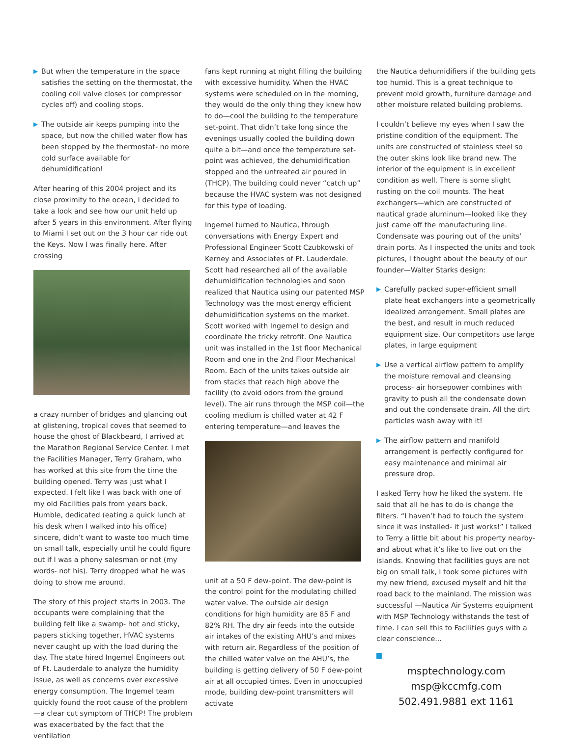▶ But when the temperature in the space satisfies the setting on the thermostat, the cooling coil valve closes (or compressor cycles off) and cooling stops.
▶ The outside air keeps pumping into the space, but now the chilled water flow has been stopped by the thermostat- no more cold surface available for dehumidification!
After hearing of this 2004 project and its close proximity to the ocean, I decided to take a look and see how our unit held up after 5 years in this environment. After flying to Miami I set out on the 3 hour car ride out the Keys. Now I was finally here. After crossing
a crazy number of bridges and glancing out at glistening, tropical coves that seemed to house the ghost of Blackbeard, I arrived at the Marathon Regional Service Center. I met the Facilities Manager, Terry Graham, who has worked at this site from the time the building opened. Terry was just what I expected. I felt like I was back with one of my old Facilities pals from years back. Humble, dedicated (eating a quick lunch at his desk when I walked into his office) sincere, didn’t want to waste too much time on small talk, especially until he could figure out if I was a phony salesman or not (my words- not his). Terry dropped what he was doing to show me around.
The story of this project starts in 2003. The occupants were complaining that the building felt like a swamp- hot and sticky, papers sticking together, HVAC systems never caught up with the load during the day. The state hired Ingemel Engineers out of Ft. Lauderdale to analyze the humidity issue, as well as concerns over excessive energy consumption. The Ingemel team quickly found the root cause of the problem—a clear cut symptom of THCP! The problem was exacerbated by the fact that the ventilation
fans kept running at night filling the building with excessive humidity. When the HVAC systems were scheduled on in the morning, they would do the only thing they knew how to do—cool the building to the temperature set-point. That didn’t take long since the evenings usually cooled the building down quite a bit—and once the temperature set-point was achieved, the dehumidification stopped and the untreated air poured in (THCP). The building could never “catch up” because the HVAC system was not designed for this type of loading.
Ingemel turned to Nautica, through conversations with Energy Expert and Professional Engineer Scott Czubkowski of Kerney and Associates of Ft. Lauderdale. Scott had researched all of the available dehumidification technologies and soon realized that Nautica using our patented MSP Technology was the most energy efficient dehumidification systems on the market. Scott worked with Ingemel to design and coordinate the tricky retrofit. One Nautica unit was installed in the 1st floor Mechanical Room and one in the 2nd Floor Mechanical Room. Each of the units takes outside air from stacks that reach high above the facility (to avoid odors from the ground level). The air runs through the MSP coil—the cooling medium is chilled water at 42 F entering temperature—and leaves the
unit at a 50 F dew-point. The dew-point is the control point for the modulating chilled water valve. The outside air design conditions for high humidity are 85 F and 82% RH. The dry air feeds into the outside air intakes of the existing AHU’s and mixes with return air. Regardless of the position of the chilled water valve on the AHU’s, the building is getting delivery of 50 F dew-point air at all occupied times. Even in unoccupied mode, building dew-point transmitters will activate
the Nautica dehumidifiers if the building gets too humid. This is a great technique to prevent mold growth, furniture damage and other moisture related building problems.
I couldn’t believe my eyes when I saw the pristine condition of the equipment. The units are constructed of stainless steel so the outer skins look like brand new. The interior of the equipment is in excellent condition as well. There is some slight rusting on the coil mounts. The heat exchangers—which are constructed of nautical grade aluminum—looked like they just came off the manufacturing line. Condensate was pouring out of the units’ drain ports. As I inspected the units and took pictures, I thought about the beauty of our founder—Walter Starks design:
▶ Carefully packed super-efficient small plate heat exchangers into a geometrically idealized arrangement. Small plates are the best, and result in much reduced equipment size. Our competitors use large plates, in large equipment
▶ Use a vertical airflow pattern to amplify the moisture removal and cleansing process- air horsepower combines with gravity to push all the condensate down and out the condensate drain. All the dirt particles wash away with it!
▶ The airflow pattern and manifold arrangement is perfectly configured for easy maintenance and minimal air pressure drop.
I asked Terry how he liked the system. He said that all he has to do is change the filters. “I haven’t had to touch the system since it was installed- it just works!” I talked to Terry a little bit about his property nearby- and about what it’s like to live out on the islands. Knowing that facilities guys are not big on small talk, I took some pictures with my new friend, excused myself and hit the road back to the mainland. The mission was successful —Nautica Air Systems equipment with MSP Technology withstands the test of time. I can sell this to Facilities guys with a clear conscience...
msptechnology.com
msp@kccmfg.com
502.491.9881 ext 1161